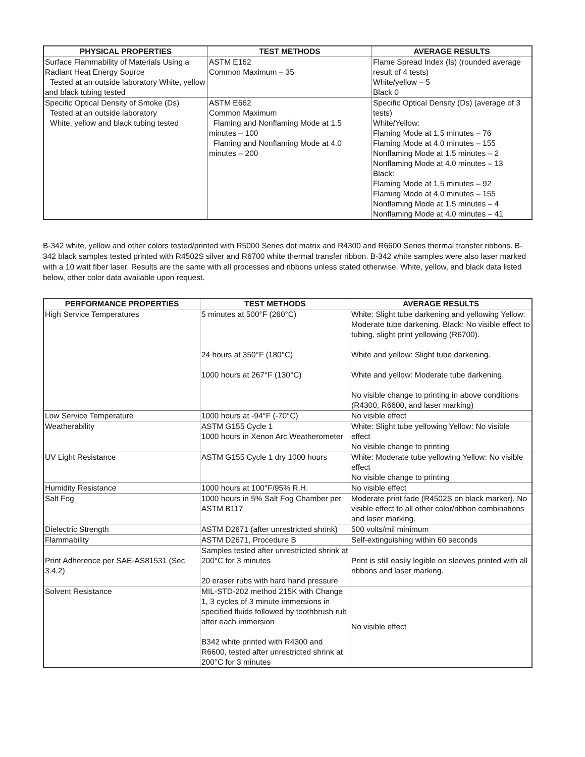| PHYSICAL PROPERTIES | TEST METHODS | AVERAGE RESULTS |
| --- | --- | --- |
| Surface Flammability of Materials Using a Radiant Heat Energy Source Tested at an outside laboratory White, yellow and black tubing tested | ASTM E162 Common Maximum – 35 | Flame Spread Index (Is) (rounded average result of 4 tests) White/yellow – 5 Black 0 |
| Specific Optical Density of Smoke (Ds) Tested at an outside laboratory White, yellow and black tubing tested | ASTM E662 Common Maximum Flaming and Nonflaming Mode at 1.5 minutes – 100 Flaming and Nonflaming Mode at 4.0 minutes – 200 | Specific Optical Density (Ds) (average of 3 tests) White/Yellow: Flaming Mode at 1.5 minutes – 76 Flaming Mode at 4.0 minutes – 155 Nonflaming Mode at 1.5 minutes – 2 Nonflaming Mode at 4.0 minutes – 13 Black: Flaming Mode at 1.5 minutes – 92 Flaming Mode at 4.0 minutes – 155 Nonflaming Mode at 1.5 minutes – 4 Nonflaming Mode at 4.0 minutes – 41 |
B-342 white, yellow and other colors tested/printed with R5000 Series dot matrix and R4300 and R6600 Series thermal transfer ribbons. B-342 black samples tested printed with R4502S silver and R6700 white thermal transfer ribbon. B-342 white samples were also laser marked with a 10 watt fiber laser. Results are the same with all processes and ribbons unless stated otherwise. White, yellow, and black data listed below, other color data available upon request.
| PERFORMANCE PROPERTIES | TEST METHODS | AVERAGE RESULTS |
| --- | --- | --- |
| High Service Temperatures | 5 minutes at 500°F (260°C) 24 hours at 350°F (180°C) 1000 hours at 267°F (130°C) | White: Slight tube darkening and yellowing Yellow: Moderate tube darkening. Black: No visible effect to tubing, slight print yellowing (R6700). White and yellow: Slight tube darkening. White and yellow: Moderate tube darkening. No visible change to printing in above conditions (R4300, R6600, and laser marking) |
| Low Service Temperature | 1000 hours at -94°F (-70°C) | No visible effect |
| Weatherability | ASTM G155 Cycle 1 1000 hours in Xenon Arc Weatherometer | White: Slight tube yellowing Yellow: No visible effect No visible change to printing |
| UV Light Resistance | ASTM G155 Cycle 1 dry 1000 hours | White: Moderate tube yellowing Yellow: No visible effect No visible change to printing |
| Humidity Resistance | 1000 hours at 100°F/95% R.H. | No visible effect |
| Salt Fog | 1000 hours in 5% Salt Fog Chamber per ASTM B117 | Moderate print fade (R4502S on black marker). No visible effect to all other color/ribbon combinations and laser marking. |
| Dielectric Strength | ASTM D2671 (after unrestricted shrink) | 500 volts/mil minimum |
| Flammability | ASTM D2671, Procedure B | Self-extinguishing within 60 seconds |
| Print Adherence per SAE-AS81531 (Sec 3.4.2) | Samples tested after unrestricted shrink at 200°C for 3 minutes 20 eraser rubs with hard hand pressure | Print is still easily legible on sleeves printed with all ribbons and laser marking. |
| Solvent Resistance | MIL-STD-202 method 215K with Change 1, 3 cycles of 3 minute immersions in specified fluids followed by toothbrush rub after each immersion B342 white printed with R4300 and R6600, tested after unrestricted shrink at 200°C for 3 minutes | No visible effect |